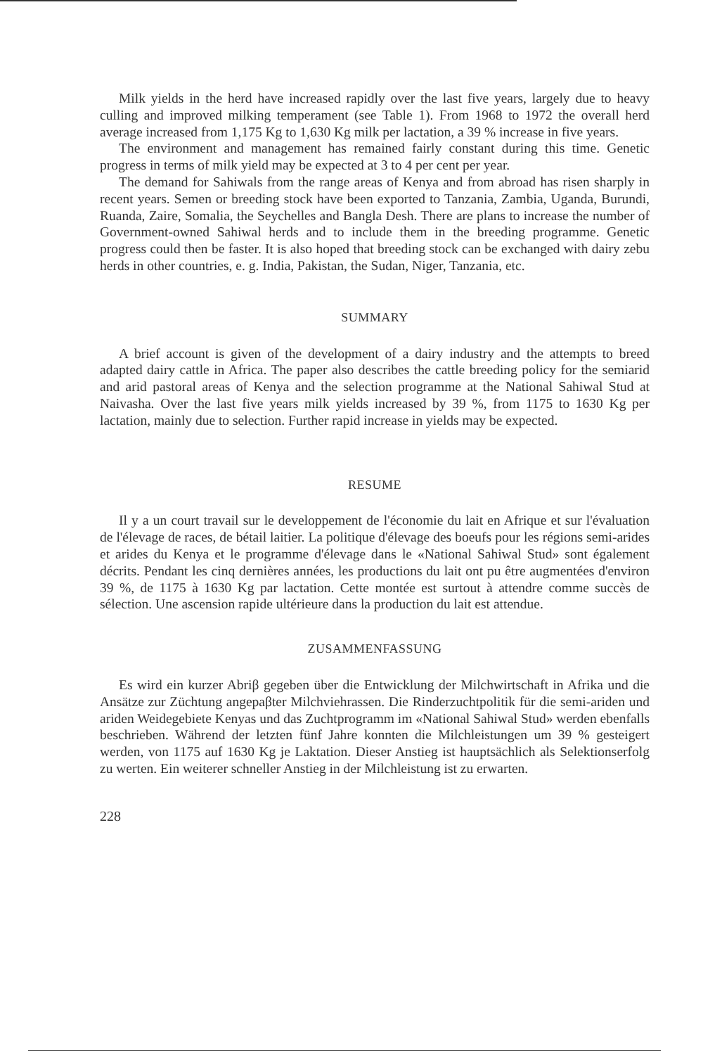Milk yields in the herd have increased rapidly over the last five years, largely due to heavy culling and improved milking temperament (see Table 1). From 1968 to 1972 the overall herd average increased from 1,175 Kg to 1,630 Kg milk per lactation, a 39 % increase in five years.
The environment and management has remained fairly constant during this time. Genetic progress in terms of milk yield may be expected at 3 to 4 per cent per year.
The demand for Sahiwals from the range areas of Kenya and from abroad has risen sharply in recent years. Semen or breeding stock have been exported to Tanzania, Zambia, Uganda, Burundi, Ruanda, Zaire, Somalia, the Seychelles and Bangla Desh. There are plans to increase the number of Government-owned Sahiwal herds and to include them in the breeding programme. Genetic progress could then be faster. It is also hoped that breeding stock can be exchanged with dairy zebu herds in other countries, e. g. India, Pakistan, the Sudan, Niger, Tanzania, etc.
SUMMARY
A brief account is given of the development of a dairy industry and the attempts to breed adapted dairy cattle in Africa. The paper also describes the cattle breeding policy for the semiarid and arid pastoral areas of Kenya and the selection programme at the National Sahiwal Stud at Naivasha. Over the last five years milk yields increased by 39 %, from 1175 to 1630 Kg per lactation, mainly due to selection. Further rapid increase in yields may be expected.
RESUME
Il y a un court travail sur le developpement de l'économie du lait en Afrique et sur l'évaluation de l'élevage de races, de bétail laitier. La politique d'élevage des boeufs pour les régions semi-arides et arides du Kenya et le programme d'élevage dans le «National Sahiwal Stud» sont également décrits. Pendant les cinq dernières années, les productions du lait ont pu être augmentées d'environ 39 %, de 1175 à 1630 Kg par lactation. Cette montée est surtout à attendre comme succès de sélection. Une ascension rapide ultérieure dans la production du lait est attendue.
ZUSAMMENFASSUNG
Es wird ein kurzer Abriβ gegeben über die Entwicklung der Milchwirtschaft in Afrika und die Ansätze zur Züchtung angepaβter Milchviehrassen. Die Rinderzuchtpolitik für die semi-ariden und ariden Weidegebiete Kenyas und das Zuchtprogramm im «National Sahiwal Stud» werden ebenfalls beschrieben. Während der letzten fünf Jahre konnten die Milchleistungen um 39 % gesteigert werden, von 1175 auf 1630 Kg je Laktation. Dieser Anstieg ist hauptsächlich als Selektionserfolg zu werten. Ein weiterer schneller Anstieg in der Milchleistung ist zu erwarten.
228